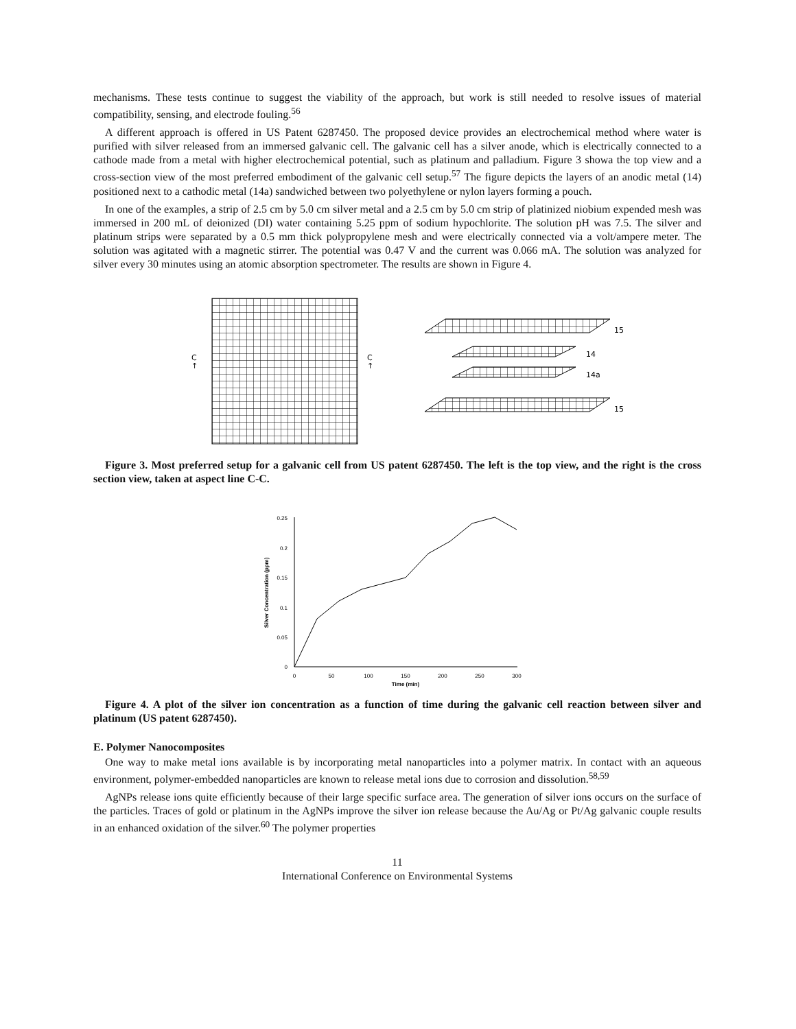mechanisms. These tests continue to suggest the viability of the approach, but work is still needed to resolve issues of material compatibility, sensing, and electrode fouling.<sup>56</sup>
A different approach is offered in US Patent 6287450. The proposed device provides an electrochemical method where water is purified with silver released from an immersed galvanic cell. The galvanic cell has a silver anode, which is electrically connected to a cathode made from a metal with higher electrochemical potential, such as platinum and palladium. Figure 3 showa the top view and a cross-section view of the most preferred embodiment of the galvanic cell setup.<sup>57</sup> The figure depicts the layers of an anodic metal (14) positioned next to a cathodic metal (14a) sandwiched between two polyethylene or nylon layers forming a pouch.
In one of the examples, a strip of 2.5 cm by 5.0 cm silver metal and a 2.5 cm by 5.0 cm strip of platinized niobium expended mesh was immersed in 200 mL of deionized (DI) water containing 5.25 ppm of sodium hypochlorite. The solution pH was 7.5. The silver and platinum strips were separated by a 0.5 mm thick polypropylene mesh and were electrically connected via a volt/ampere meter. The solution was agitated with a magnetic stirrer. The potential was 0.47 V and the current was 0.066 mA. The solution was analyzed for silver every 30 minutes using an atomic absorption spectrometer. The results are shown in Figure 4.
C
↑
C
↑
15
14
14a
15
Figure 3. Most preferred setup for a galvanic cell from US patent 6287450. The left is the top view, and the right is the cross section view, taken at aspect line C-C.
0.25
0.2
0.15
0.1
0.05
0
0
50
100
150
200
250
300
Time (min)
Silver Concentration (ppm)
Figure 4. A plot of the silver ion concentration as a function of time during the galvanic cell reaction between silver and platinum (US patent 6287450).
E. Polymer Nanocomposites
One way to make metal ions available is by incorporating metal nanoparticles into a polymer matrix. In contact with an aqueous environment, polymer-embedded nanoparticles are known to release metal ions due to corrosion and dissolution.<sup>58,59</sup>
AgNPs release ions quite efficiently because of their large specific surface area. The generation of silver ions occurs on the surface of the particles. Traces of gold or platinum in the AgNPs improve the silver ion release because the Au/Ag or Pt/Ag galvanic couple results in an enhanced oxidation of the silver.<sup>60</sup> The polymer properties
11
International Conference on Environmental Systems